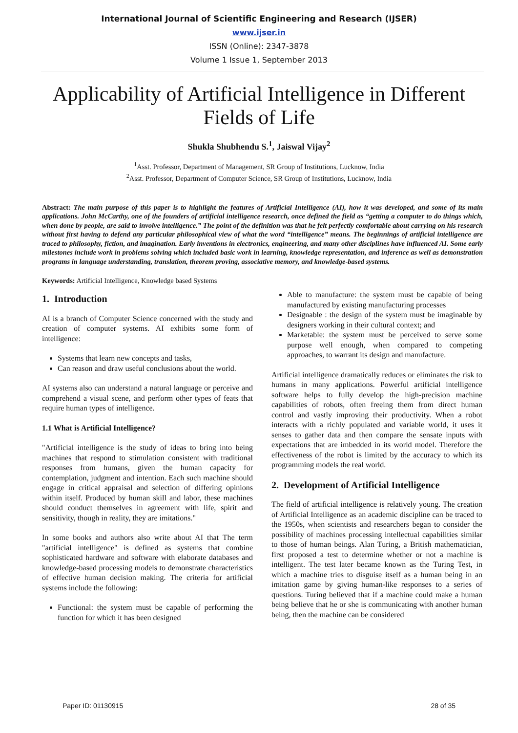International Journal of Scientific Engineering and Research (IJSER)
www.ijser.in
ISSN (Online): 2347-3878
Volume 1 Issue 1, September 2013
Applicability of Artificial Intelligence in Different Fields of Life
Shukla Shubhendu S.<sup>1</sup>, Jaiswal Vijay<sup>2</sup>
<sup>1</sup> Asst. Professor, Department of Management, SR Group of Institutions, Lucknow, India
<sup>2</sup> Asst. Professor, Department of Computer Science, SR Group of Institutions, Lucknow, India
Abstract: The main purpose of this paper is to highlight the features of Artificial Intelligence (AI), how it was developed, and some of its main applications. John McCarthy, one of the founders of artificial intelligence research, once defined the field as “getting a computer to do things which, when done by people, are said to involve intelligence.” The point of the definition was that he felt perfectly comfortable about carrying on his research without first having to defend any particular philosophical view of what the word “intelligence” means. The beginnings of artificial intelligence are traced to philosophy, fiction, and imagination. Early inventions in electronics, engineering, and many other disciplines have influenced AI. Some early milestones include work in problems solving which included basic work in learning, knowledge representation, and inference as well as demonstration programs in language understanding, translation, theorem proving, associative memory, and knowledge-based systems.
Keywords: Artificial Intelligence, Knowledge based Systems
1. Introduction
AI is a branch of Computer Science concerned with the study and creation of computer systems. AI exhibits some form of intelligence:
Systems that learn new concepts and tasks,
Can reason and draw useful conclusions about the world.
AI systems also can understand a natural language or perceive and comprehend a visual scene, and perform other types of feats that require human types of intelligence.
1.1 What is Artificial Intelligence?
"Artificial intelligence is the study of ideas to bring into being machines that respond to stimulation consistent with traditional responses from humans, given the human capacity for contemplation, judgment and intention. Each such machine should engage in critical appraisal and selection of differing opinions within itself. Produced by human skill and labor, these machines should conduct themselves in agreement with life, spirit and sensitivity, though in reality, they are imitations."
In some books and authors also write about AI that The term "artificial intelligence" is defined as systems that combine sophisticated hardware and software with elaborate databases and knowledge-based processing models to demonstrate characteristics of effective human decision making. The criteria for artificial systems include the following:
Functional: the system must be capable of performing the function for which it has been designed
Able to manufacture: the system must be capable of being manufactured by existing manufacturing processes
Designable : the design of the system must be imaginable by designers working in their cultural context; and
Marketable: the system must be perceived to serve some purpose well enough, when compared to competing approaches, to warrant its design and manufacture.
Artificial intelligence dramatically reduces or eliminates the risk to humans in many applications. Powerful artificial intelligence software helps to fully develop the high-precision machine capabilities of robots, often freeing them from direct human control and vastly improving their productivity. When a robot interacts with a richly populated and variable world, it uses it senses to gather data and then compare the sensate inputs with expectations that are imbedded in its world model. Therefore the effectiveness of the robot is limited by the accuracy to which its programming models the real world.
2. Development of Artificial Intelligence
The field of artificial intelligence is relatively young. The creation of Artificial Intelligence as an academic discipline can be traced to the 1950s, when scientists and researchers began to consider the possibility of machines processing intellectual capabilities similar to those of human beings. Alan Turing, a British mathematician, first proposed a test to determine whether or not a machine is intelligent. The test later became known as the Turing Test, in which a machine tries to disguise itself as a human being in an imitation game by giving human-like responses to a series of questions. Turing believed that if a machine could make a human being believe that he or she is communicating with another human being, then the machine can be considered
Paper ID: 01130915 28 of 35